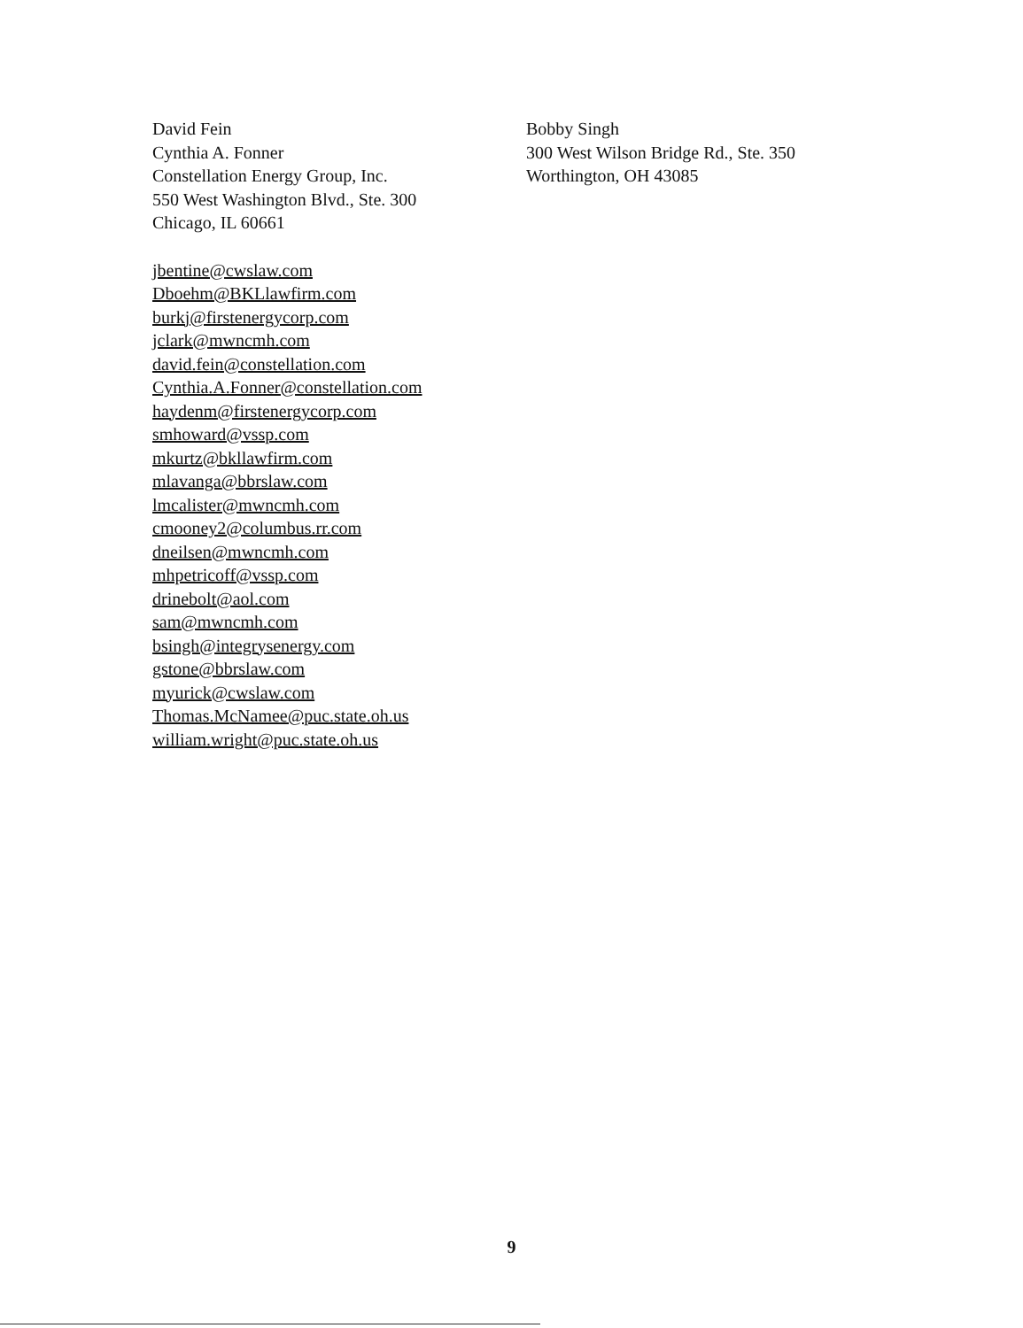David Fein
Cynthia A. Fonner
Constellation Energy Group, Inc.
550 West Washington Blvd., Ste. 300
Chicago, IL 60661
jbentine@cwslaw.com
Dboehm@BKLlawfirm.com
burkj@firstenergycorp.com
jclark@mwncmh.com
david.fein@constellation.com
Cynthia.A.Fonner@constellation.com
haydenm@firstenergycorp.com
smhoward@vssp.com
mkurtz@bkllawfirm.com
mlavanga@bbrslaw.com
lmcalister@mwncmh.com
cmooney2@columbus.rr.com
dneilsen@mwncmh.com
mhpetricoff@vssp.com
drinebolt@aol.com
sam@mwncmh.com
bsingh@integrysenergy.com
gstone@bbrslaw.com
myurick@cwslaw.com
Thomas.McNamee@puc.state.oh.us
william.wright@puc.state.oh.us
Bobby Singh
300 West Wilson Bridge Rd., Ste. 350
Worthington, OH 43085
9